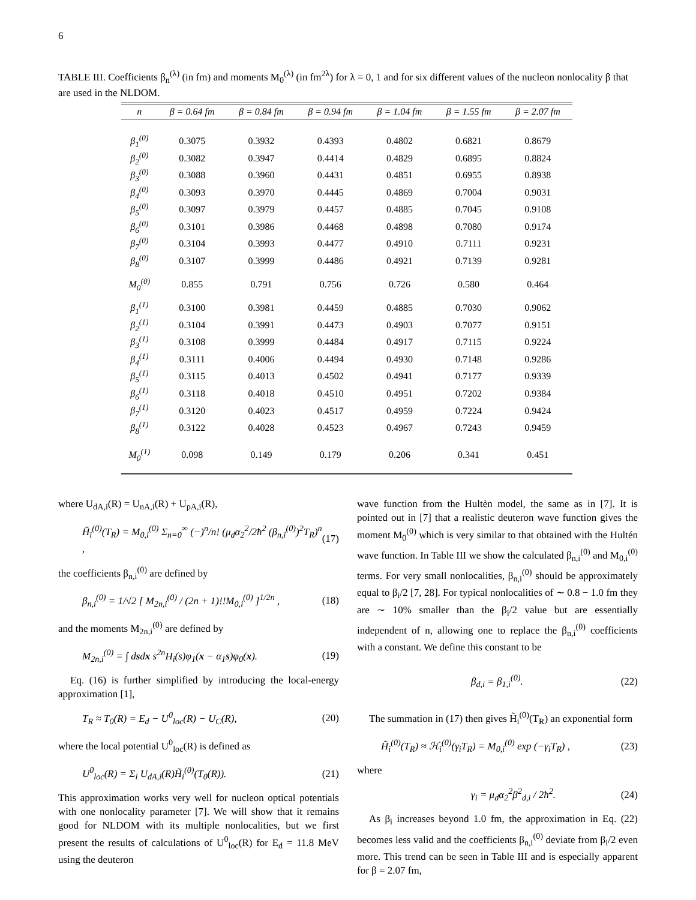6
TABLE III. Coefficients β<sub>n</sub><sup>(λ)</sup> (in fm) and moments M<sub>0</sub><sup>(λ)</sup> (in fm<sup>2λ</sup>) for λ = 0, 1 and for six different values of the nucleon nonlocality β that are used in the NLDOM.
| n | β = 0.64 fm | β = 0.84 fm | β = 0.94 fm | β = 1.04 fm | β = 1.55 fm | β = 2.07 fm |
| --- | --- | --- | --- | --- | --- | --- |
| β<sub>1</sub><sup>(0)</sup> | 0.3075 | 0.3932 | 0.4393 | 0.4802 | 0.6821 | 0.8679 |
| β<sub>2</sub><sup>(0)</sup> | 0.3082 | 0.3947 | 0.4414 | 0.4829 | 0.6895 | 0.8824 |
| β<sub>3</sub><sup>(0)</sup> | 0.3088 | 0.3960 | 0.4431 | 0.4851 | 0.6955 | 0.8938 |
| β<sub>4</sub><sup>(0)</sup> | 0.3093 | 0.3970 | 0.4445 | 0.4869 | 0.7004 | 0.9031 |
| β<sub>5</sub><sup>(0)</sup> | 0.3097 | 0.3979 | 0.4457 | 0.4885 | 0.7045 | 0.9108 |
| β<sub>6</sub><sup>(0)</sup> | 0.3101 | 0.3986 | 0.4468 | 0.4898 | 0.7080 | 0.9174 |
| β<sub>7</sub><sup>(0)</sup> | 0.3104 | 0.3993 | 0.4477 | 0.4910 | 0.7111 | 0.9231 |
| β<sub>8</sub><sup>(0)</sup> | 0.3107 | 0.3999 | 0.4486 | 0.4921 | 0.7139 | 0.9281 |
| M<sub>0</sub><sup>(0)</sup> | 0.855 | 0.791 | 0.756 | 0.726 | 0.580 | 0.464 |
| β<sub>1</sub><sup>(1)</sup> | 0.3100 | 0.3981 | 0.4459 | 0.4885 | 0.7030 | 0.9062 |
| β<sub>2</sub><sup>(1)</sup> | 0.3104 | 0.3991 | 0.4473 | 0.4903 | 0.7077 | 0.9151 |
| β<sub>3</sub><sup>(1)</sup> | 0.3108 | 0.3999 | 0.4484 | 0.4917 | 0.7115 | 0.9224 |
| β<sub>4</sub><sup>(1)</sup> | 0.3111 | 0.4006 | 0.4494 | 0.4930 | 0.7148 | 0.9286 |
| β<sub>5</sub><sup>(1)</sup> | 0.3115 | 0.4013 | 0.4502 | 0.4941 | 0.7177 | 0.9339 |
| β<sub>6</sub><sup>(1)</sup> | 0.3118 | 0.4018 | 0.4510 | 0.4951 | 0.7202 | 0.9384 |
| β<sub>7</sub><sup>(1)</sup> | 0.3120 | 0.4023 | 0.4517 | 0.4959 | 0.7224 | 0.9424 |
| β<sub>8</sub><sup>(1)</sup> | 0.3122 | 0.4028 | 0.4523 | 0.4967 | 0.7243 | 0.9459 |
| M<sub>0</sub><sup>(1)</sup> | 0.098 | 0.149 | 0.179 | 0.206 | 0.341 | 0.451 |
where U<sub>dA,i</sub>(R) = U<sub>nA,i</sub>(R) + U<sub>pA,i</sub>(R),
H̃<sub>i</sub><sup>(0)</sup>(T<sub>R</sub>) = M<sub>0,i</sub><sup>(0)</sup> Σ<sub>n=0</sub><sup>∞</sup> (−)<sup>n</sup>/n! (μ<sub>d</sub>α<sub>2</sub><sup>2</sup>/2ħ<sup>2</sup> (β<sub>n,i</sub><sup>(0)</sup>)<sup>2</sup>T<sub>R</sub>)<sup>n</sup> , (17)
the coefficients β<sub>n,i</sub><sup>(0)</sup> are defined by
β<sub>n,i</sub><sup>(0)</sup> = 1/√2 [ M<sub>2n,i</sub><sup>(0)</sup> / (2n + 1)!!M<sub>0,i</sub><sup>(0)</sup> ]<sup>1/2n</sup> , (18)
and the moments M<sub>2n,i</sub><sup>(0)</sup> are defined by
M<sub>2n,i</sub><sup>(0)</sup> = ∫ dsdx s<sup>2n</sup>H<sub>i</sub>(s)φ<sub>1</sub>(x − α<sub>1</sub>s)φ<sub>0</sub>(x). (19)
Eq. (16) is further simplified by introducing the local-energy approximation [1],
T<sub>R</sub> ≈ T<sub>0</sub>(R) = E<sub>d</sub> − U<sup>0</sup><sub>loc</sub>(R) − U<sub>C</sub>(R), (20)
where the local potential U<sup>0</sup><sub>loc</sub>(R) is defined as
U<sup>0</sup><sub>loc</sub>(R) = Σ<sub>i</sub> U<sub>dA,i</sub>(R)H̃<sub>i</sub><sup>(0)</sup>(T<sub>0</sub>(R)). (21)
This approximation works very well for nucleon optical potentials with one nonlocality parameter [7]. We will show that it remains good for NLDOM with its multiple nonlocalities, but we first present the results of calculations of U<sup>0</sup><sub>loc</sub>(R) for E<sub>d</sub> = 11.8 MeV using the deuteron
wave function from the Hultèn model, the same as in [7]. It is pointed out in [7] that a realistic deuteron wave function gives the moment M<sub>0</sub><sup>(0)</sup> which is very similar to that obtained with the Hultén wave function. In Table III we show the calculated β<sub>n,i</sub><sup>(0)</sup> and M<sub>0,i</sub><sup>(0)</sup> terms. For very small nonlocalities, β<sub>n,i</sub><sup>(0)</sup> should be approximately equal to β<sub>i</sub>/2 [7, 28]. For typical nonlocalities of ∼ 0.8 − 1.0 fm they are ∼ 10% smaller than the β<sub>i</sub>/2 value but are essentially independent of n, allowing one to replace the β<sub>n,i</sub><sup>(0)</sup> coefficients with a constant. We define this constant to be
β<sub>d,i</sub> = β<sub>1,i</sub><sup>(0)</sup>. (22)
The summation in (17) then gives H̃<sub>i</sub><sup>(0)</sup>(T<sub>R</sub>) an exponential form
H̃<sub>i</sub><sup>(0)</sup>(T<sub>R</sub>) ≈ ℋ<sub>i</sub><sup>(0)</sup>(γ<sub>i</sub>T<sub>R</sub>) = M<sub>0,i</sub><sup>(0)</sup> exp (−γ<sub>i</sub>T<sub>R</sub>) , (23)
where
γ<sub>i</sub> = μ<sub>d</sub>α<sub>2</sub><sup>2</sup>β<sup>2</sup><sub>d,i</sub> / 2ħ<sup>2</sup>. (24)
As β<sub>i</sub> increases beyond 1.0 fm, the approximation in Eq. (22) becomes less valid and the coefficients β<sub>n,i</sub><sup>(0)</sup> deviate from β<sub>i</sub>/2 even more. This trend can be seen in Table III and is especially apparent for β = 2.07 fm,